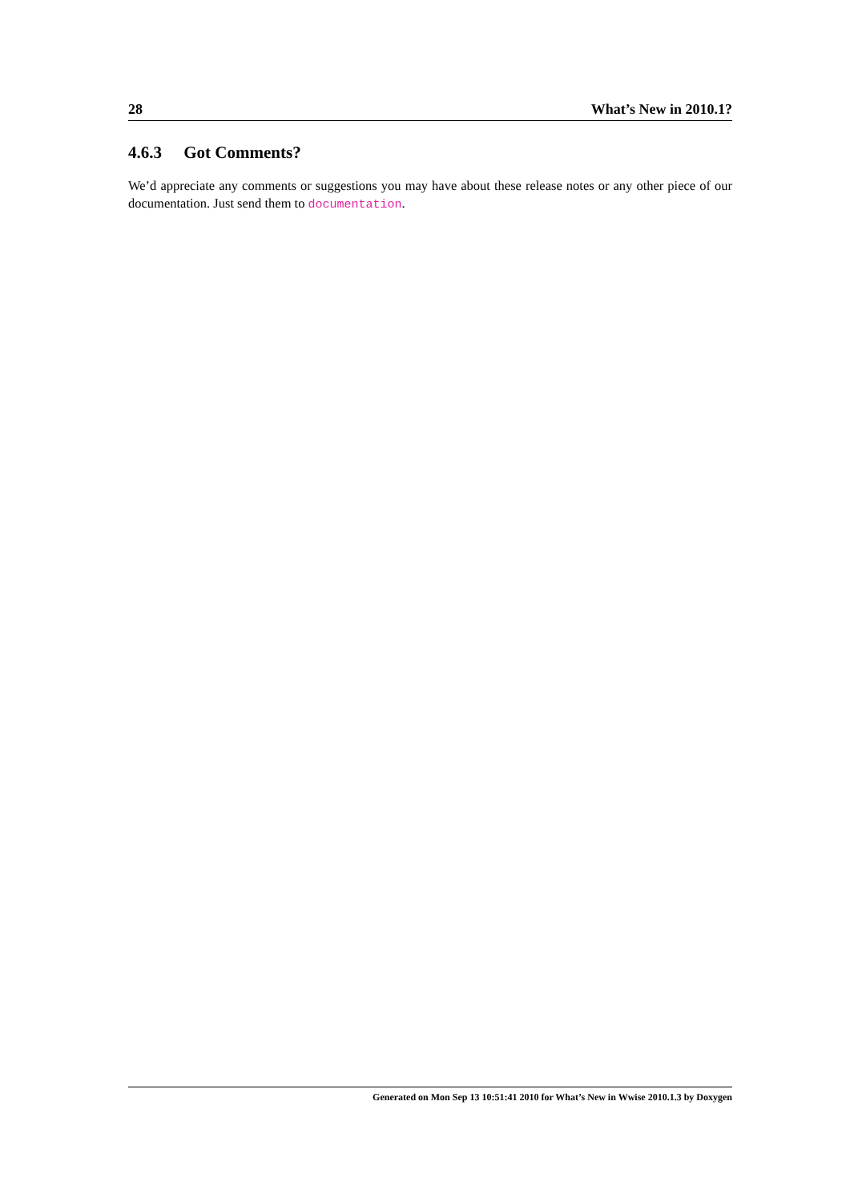28 What’s New in 2010.1?
4.6.3 Got Comments?
We’d appreciate any comments or suggestions you may have about these release notes or any other piece of our documentation. Just send them to documentation.
Generated on Mon Sep 13 10:51:41 2010 for What’s New in Wwise 2010.1.3 by Doxygen